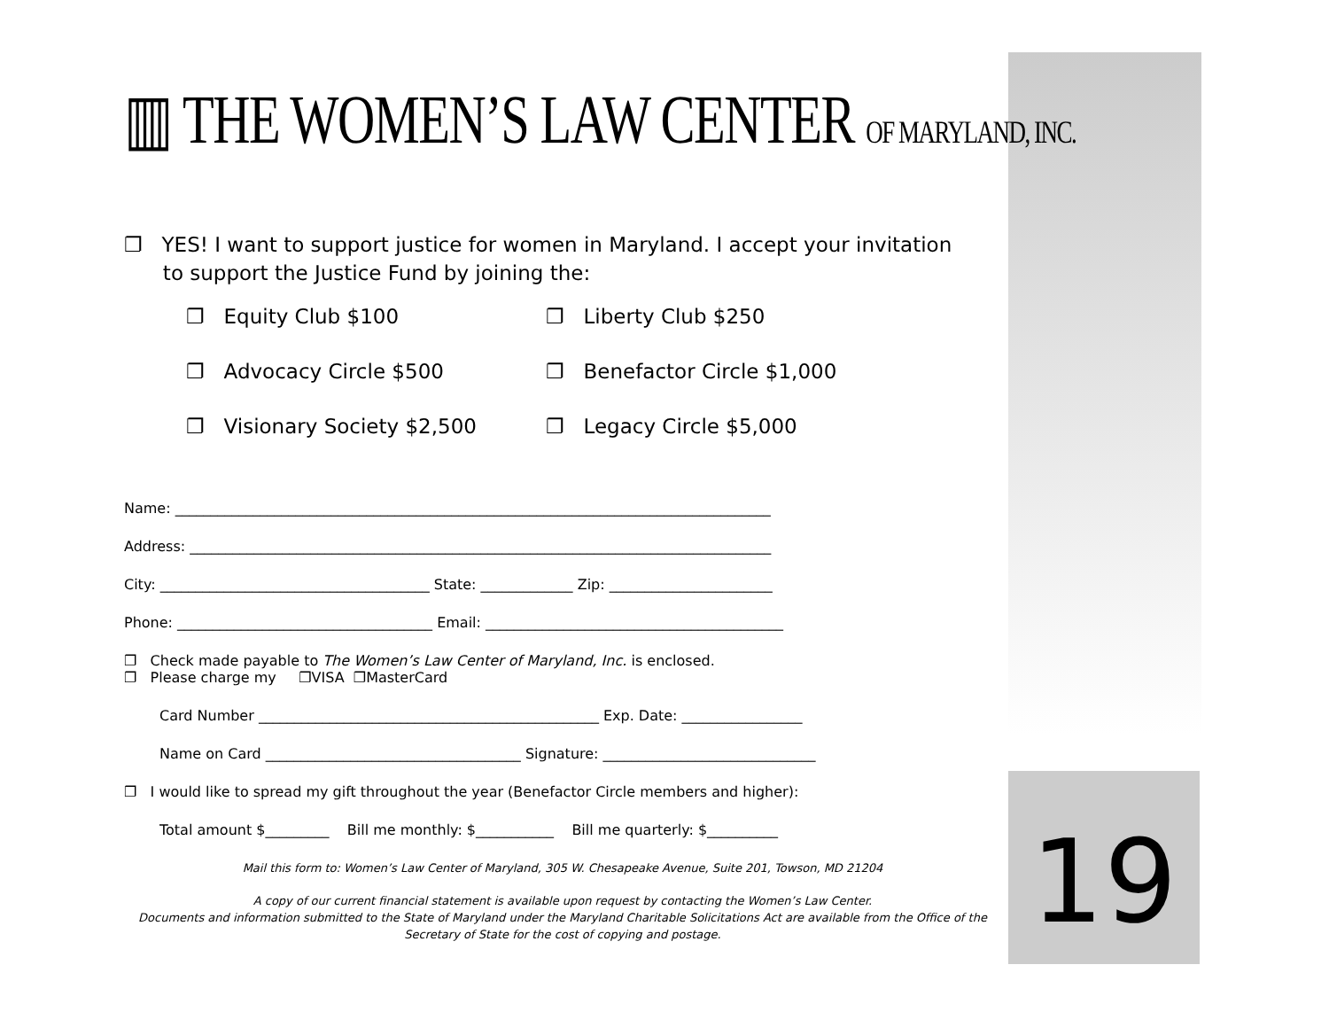19
▥ THE WOMEN’S LAW CENTER OF MARYLAND, INC.
❐ YES! I want to support justice for women in Maryland. I accept your invitation
to support the Justice Fund by joining the:
❐ Equity Club $100
❐ Liberty Club $250
❐ Advocacy Circle $500
❐ Benefactor Circle $1,000
❐ Visionary Society $2,500
❐ Legacy Circle $5,000
Name: ____________________________________________________________________________________
Address: __________________________________________________________________________________
City: ______________________________________ State: _____________ Zip: _______________________
Phone: ____________________________________ Email: __________________________________________
❐ Check made payable to The Women’s Law Center of Maryland, Inc. is enclosed.
❐ Please charge my ❐VISA ❐MasterCard
Card Number ________________________________________________ Exp. Date: _________________
Name on Card ____________________________________ Signature: ______________________________
❐ I would like to spread my gift throughout the year (Benefactor Circle members and higher):
Total amount $_________ Bill me monthly: $___________ Bill me quarterly: $__________
Mail this form to: Women’s Law Center of Maryland, 305 W. Chesapeake Avenue, Suite 201, Towson, MD 21204
A copy of our current financial statement is available upon request by contacting the Women’s Law Center.
Documents and information submitted to the State of Maryland under the Maryland Charitable Solicitations Act are available from the Office of the Secretary of State for the cost of copying and postage.